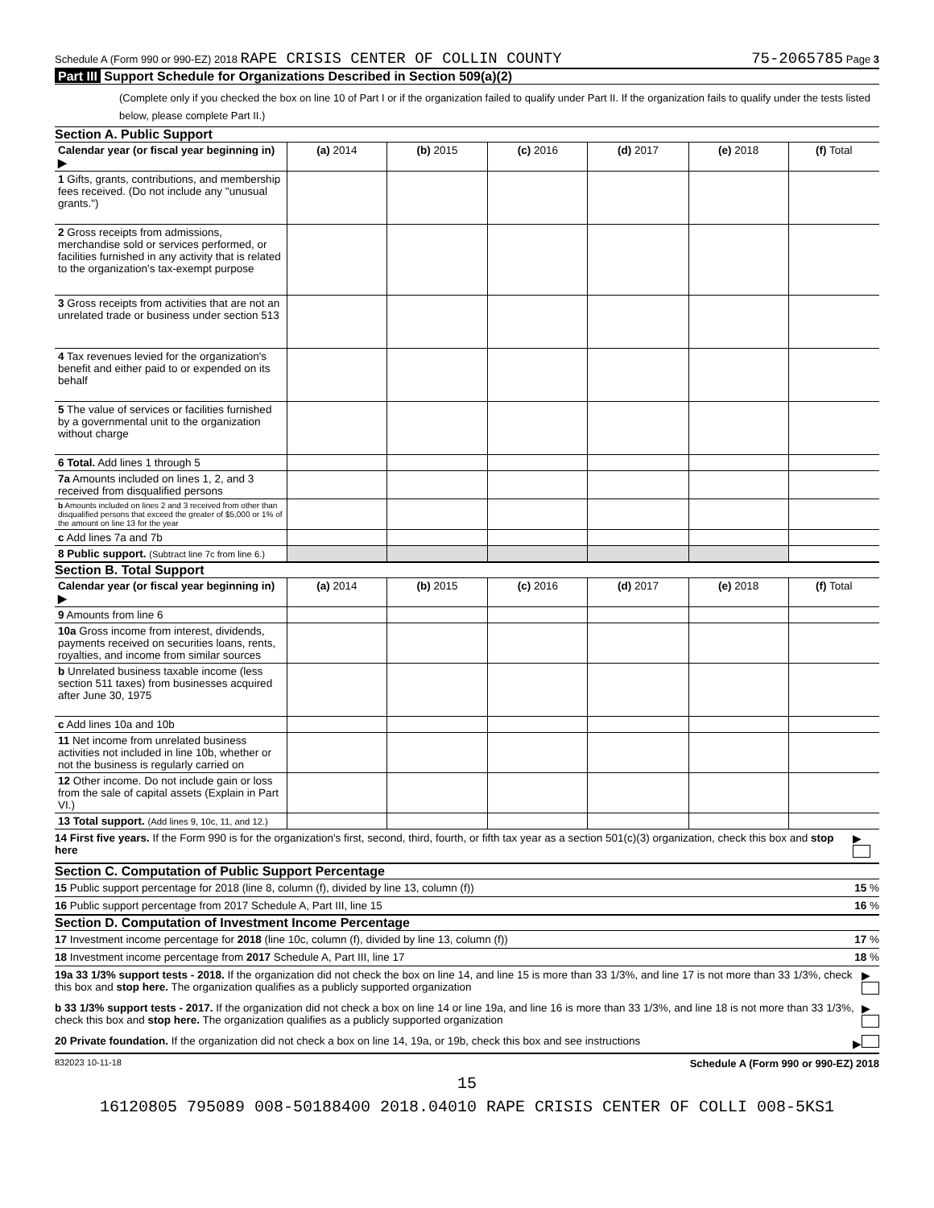Schedule A (Form 990 or 990-EZ) 2018 RAPE CRISIS CENTER OF COLLIN COUNTY 75-2065785 Page 3
Part III Support Schedule for Organizations Described in Section 509(a)(2)
(Complete only if you checked the box on line 10 of Part I or if the organization failed to qualify under Part II. If the organization fails to qualify under the tests listed below, please complete Part II.)
Section A. Public Support
| Calendar year (or fiscal year beginning in) ▶ | (a) 2014 | (b) 2015 | (c) 2016 | (d) 2017 | (e) 2018 | (f) Total |
| --- | --- | --- | --- | --- | --- | --- |
| 1 Gifts, grants, contributions, and membership fees received. (Do not include any "unusual grants.") | | | | | | |
| 2 Gross receipts from admissions, merchandise sold or services performed, or facilities furnished in any activity that is related to the organization's tax-exempt purpose | | | | | | |
| 3 Gross receipts from activities that are not an unrelated trade or business under section 513 | | | | | | |
| 4 Tax revenues levied for the organization's benefit and either paid to or expended on its behalf | | | | | | |
| 5 The value of services or facilities furnished by a governmental unit to the organization without charge | | | | | | |
| 6 Total. Add lines 1 through 5 | | | | | | |
| 7a Amounts included on lines 1, 2, and 3 received from disqualified persons | | | | | | |
| b Amounts included on lines 2 and 3 received from other than disqualified persons that exceed the greater of $5,000 or 1% of the amount on line 13 for the year | | | | | | |
| c Add lines 7a and 7b | | | | | | |
| 8 Public support. (Subtract line 7c from line 6.) | | | | | | |
Section B. Total Support
| Calendar year (or fiscal year beginning in) ▶ | (a) 2014 | (b) 2015 | (c) 2016 | (d) 2017 | (e) 2018 | (f) Total |
| --- | --- | --- | --- | --- | --- | --- |
| 9 Amounts from line 6 | | | | | | |
| 10a Gross income from interest, dividends, payments received on securities loans, rents, royalties, and income from similar sources | | | | | | |
| b Unrelated business taxable income (less section 511 taxes) from businesses acquired after June 30, 1975 | | | | | | |
| c Add lines 10a and 10b | | | | | | |
| 11 Net income from unrelated business activities not included in line 10b, whether or not the business is regularly carried on | | | | | | |
| 12 Other income. Do not include gain or loss from the sale of capital assets (Explain in Part VI.) | | | | | | |
| 13 Total support. (Add lines 9, 10c, 11, and 12.) | | | | | | |
14 First five years. If the Form 990 is for the organization's first, second, third, fourth, or fifth tax year as a section 501(c)(3) organization, check this box and stop here ▶
Section C. Computation of Public Support Percentage
15 Public support percentage for 2018 (line 8, column (f), divided by line 13, column (f)) 15 %
16 Public support percentage from 2017 Schedule A, Part III, line 15 16 %
Section D. Computation of Investment Income Percentage
17 Investment income percentage for 2018 (line 10c, column (f), divided by line 13, column (f)) 17 %
18 Investment income percentage from 2017 Schedule A, Part III, line 17 18 %
19a 33 1/3% support tests - 2018. If the organization did not check the box on line 14, and line 15 is more than 33 1/3%, and line 17 is not more than 33 1/3%, check this box and stop here. The organization qualifies as a publicly supported organization ▶
b 33 1/3% support tests - 2017. If the organization did not check a box on line 14 or line 19a, and line 16 is more than 33 1/3%, and line 18 is not more than 33 1/3%, check this box and stop here. The organization qualifies as a publicly supported organization ▶
20 Private foundation. If the organization did not check a box on line 14, 19a, or 19b, check this box and see instructions ▶
832023 10-11-18 Schedule A (Form 990 or 990-EZ) 2018
15
16120805 795089 008-50188400 2018.04010 RAPE CRISIS CENTER OF COLLI 008-5KS1